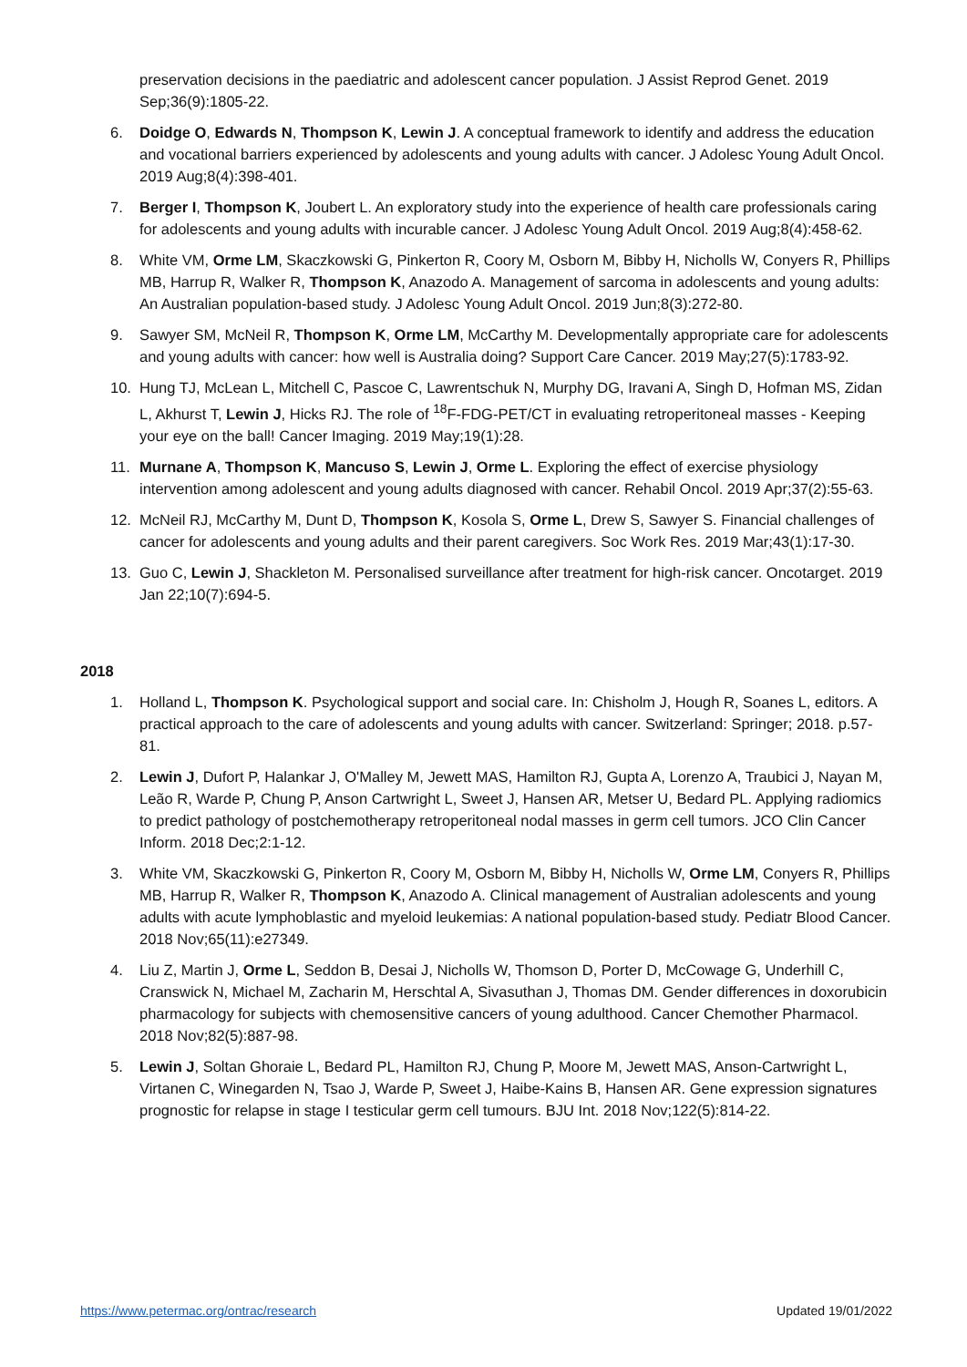preservation decisions in the paediatric and adolescent cancer population. J Assist Reprod Genet. 2019 Sep;36(9):1805-22.
6. Doidge O, Edwards N, Thompson K, Lewin J. A conceptual framework to identify and address the education and vocational barriers experienced by adolescents and young adults with cancer. J Adolesc Young Adult Oncol. 2019 Aug;8(4):398-401.
7. Berger I, Thompson K, Joubert L. An exploratory study into the experience of health care professionals caring for adolescents and young adults with incurable cancer. J Adolesc Young Adult Oncol. 2019 Aug;8(4):458-62.
8. White VM, Orme LM, Skaczkowski G, Pinkerton R, Coory M, Osborn M, Bibby H, Nicholls W, Conyers R, Phillips MB, Harrup R, Walker R, Thompson K, Anazodo A. Management of sarcoma in adolescents and young adults: An Australian population-based study. J Adolesc Young Adult Oncol. 2019 Jun;8(3):272-80.
9. Sawyer SM, McNeil R, Thompson K, Orme LM, McCarthy M. Developmentally appropriate care for adolescents and young adults with cancer: how well is Australia doing? Support Care Cancer. 2019 May;27(5):1783-92.
10. Hung TJ, McLean L, Mitchell C, Pascoe C, Lawrentschuk N, Murphy DG, Iravani A, Singh D, Hofman MS, Zidan L, Akhurst T, Lewin J, Hicks RJ. The role of <sup>18</sup>F-FDG-PET/CT in evaluating retroperitoneal masses - Keeping your eye on the ball! Cancer Imaging. 2019 May;19(1):28.
11. Murnane A, Thompson K, Mancuso S, Lewin J, Orme L. Exploring the effect of exercise physiology intervention among adolescent and young adults diagnosed with cancer. Rehabil Oncol. 2019 Apr;37(2):55-63.
12. McNeil RJ, McCarthy M, Dunt D, Thompson K, Kosola S, Orme L, Drew S, Sawyer S. Financial challenges of cancer for adolescents and young adults and their parent caregivers. Soc Work Res. 2019 Mar;43(1):17-30.
13. Guo C, Lewin J, Shackleton M. Personalised surveillance after treatment for high-risk cancer. Oncotarget. 2019 Jan 22;10(7):694-5.
2018
1. Holland L, Thompson K. Psychological support and social care. In: Chisholm J, Hough R, Soanes L, editors. A practical approach to the care of adolescents and young adults with cancer. Switzerland: Springer; 2018. p.57-81.
2. Lewin J, Dufort P, Halankar J, O'Malley M, Jewett MAS, Hamilton RJ, Gupta A, Lorenzo A, Traubici J, Nayan M, Leão R, Warde P, Chung P, Anson Cartwright L, Sweet J, Hansen AR, Metser U, Bedard PL. Applying radiomics to predict pathology of postchemotherapy retroperitoneal nodal masses in germ cell tumors. JCO Clin Cancer Inform. 2018 Dec;2:1-12.
3. White VM, Skaczkowski G, Pinkerton R, Coory M, Osborn M, Bibby H, Nicholls W, Orme LM, Conyers R, Phillips MB, Harrup R, Walker R, Thompson K, Anazodo A. Clinical management of Australian adolescents and young adults with acute lymphoblastic and myeloid leukemias: A national population-based study. Pediatr Blood Cancer. 2018 Nov;65(11):e27349.
4. Liu Z, Martin J, Orme L, Seddon B, Desai J, Nicholls W, Thomson D, Porter D, McCowage G, Underhill C, Cranswick N, Michael M, Zacharin M, Herschtal A, Sivasuthan J, Thomas DM. Gender differences in doxorubicin pharmacology for subjects with chemosensitive cancers of young adulthood. Cancer Chemother Pharmacol. 2018 Nov;82(5):887-98.
5. Lewin J, Soltan Ghoraie L, Bedard PL, Hamilton RJ, Chung P, Moore M, Jewett MAS, Anson-Cartwright L, Virtanen C, Winegarden N, Tsao J, Warde P, Sweet J, Haibe-Kains B, Hansen AR. Gene expression signatures prognostic for relapse in stage I testicular germ cell tumours. BJU Int. 2018 Nov;122(5):814-22.
https://www.petermac.org/ontrac/research Updated 19/01/2022